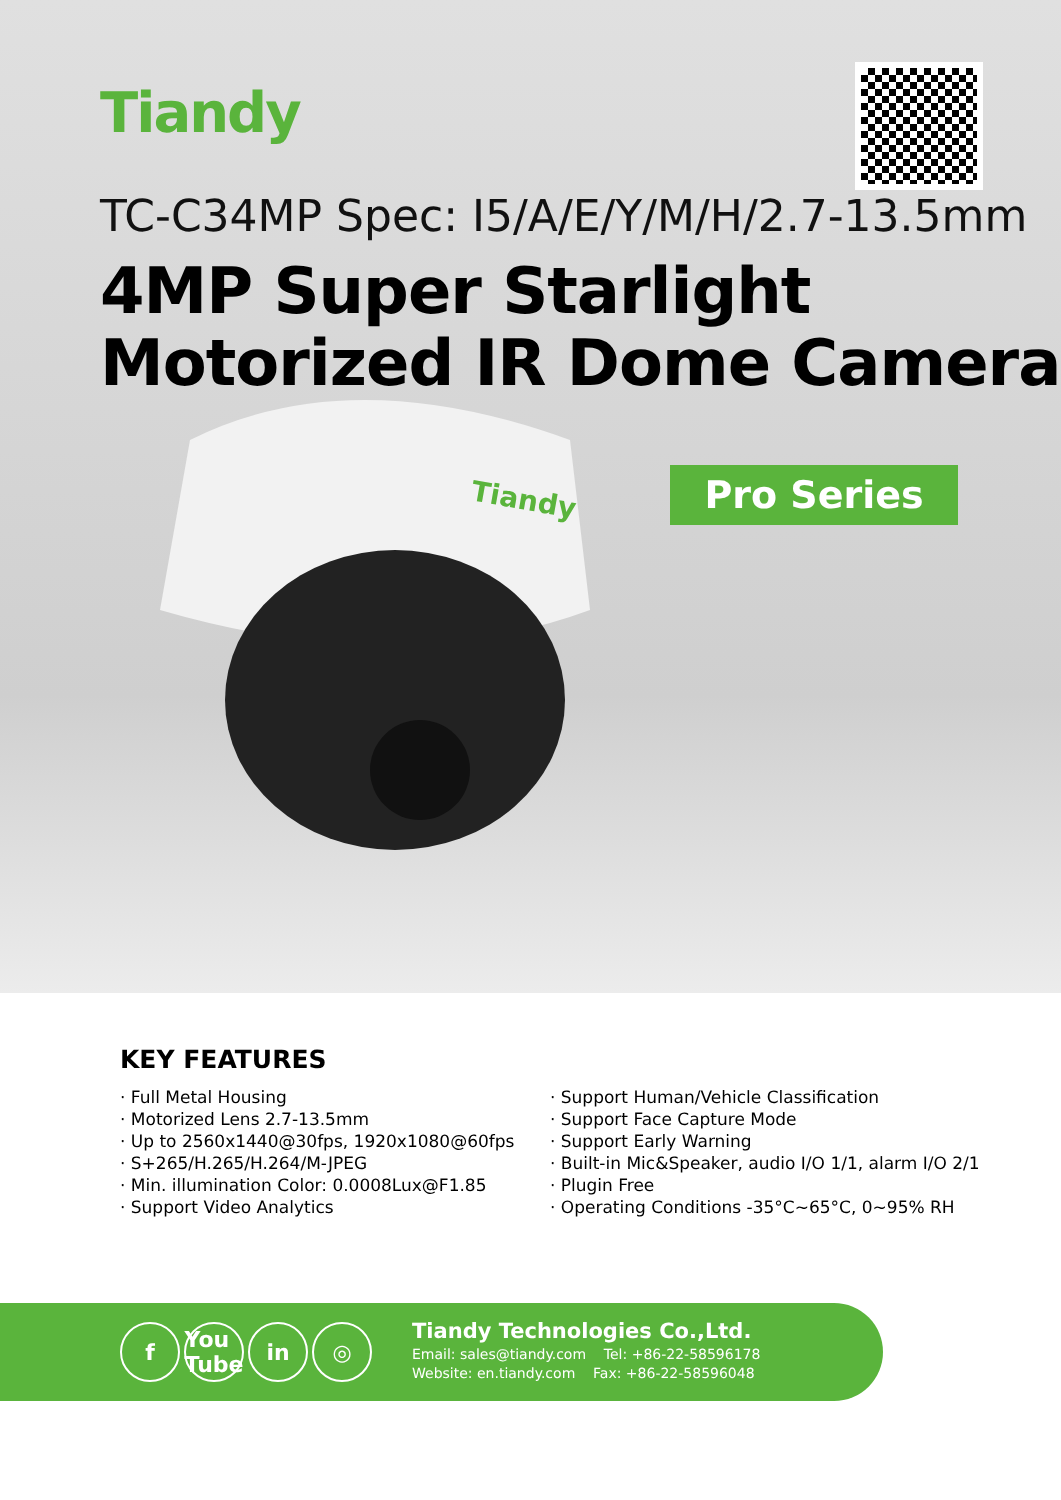Tiandy
TC-C34MP Spec: I5/A/E/Y/M/H/2.7-13.5mm
4MP Super Starlight
Motorized IR Dome Camera
Tiandy
Pro Series
KEY FEATURES
· Full Metal Housing
· Motorized Lens 2.7-13.5mm
· Up to 2560x1440@30fps, 1920x1080@60fps
· S+265/H.265/H.264/M-JPEG
· Min. illumination Color: 0.0008Lux@F1.85
· Support Video Analytics
· Support Human/Vehicle Classification
· Support Face Capture Mode
· Support Early Warning
· Built-in Mic&Speaker, audio I/O 1/1, alarm I/O 2/1
· Plugin Free
· Operating Conditions -35°C~65°C, 0~95% RH
f You Tube in ◎
Tiandy Technologies Co.,Ltd.
Email: sales@tiandy.com Tel: +86-22-58596178
Website: en.tiandy.com Fax: +86-22-58596048